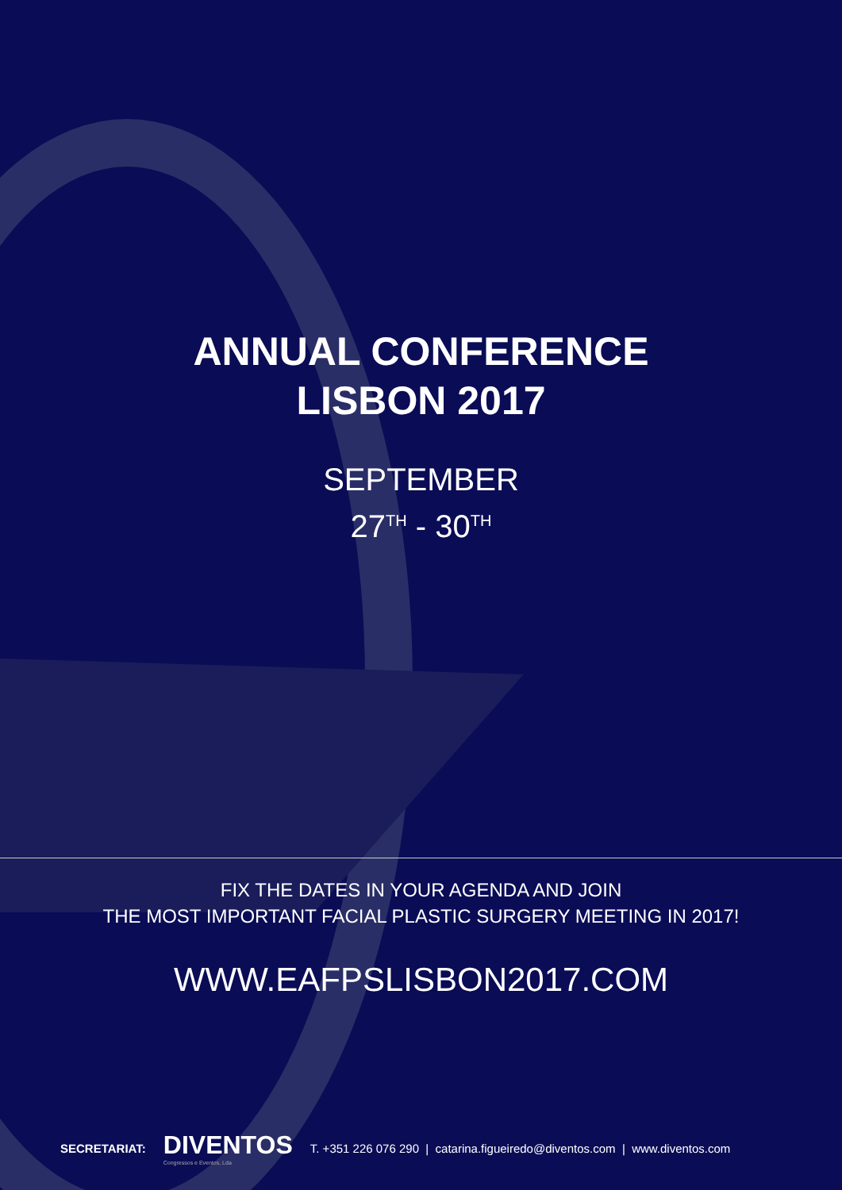ANNUAL CONFERENCE
LISBON 2017
SEPTEMBER
27<sup>TH</sup> - 30<sup>TH</sup>
FIX THE DATES IN YOUR AGENDA AND JOIN
THE MOST IMPORTANT FACIAL PLASTIC SURGERY MEETING IN 2017!
WWW.EAFPSLISBON2017.COM
SECRETARIAT: DIVENTOS
Congressos e Eventos, Lda T. +351 226 076 290 | catarina.figueiredo@diventos.com | www.diventos.com